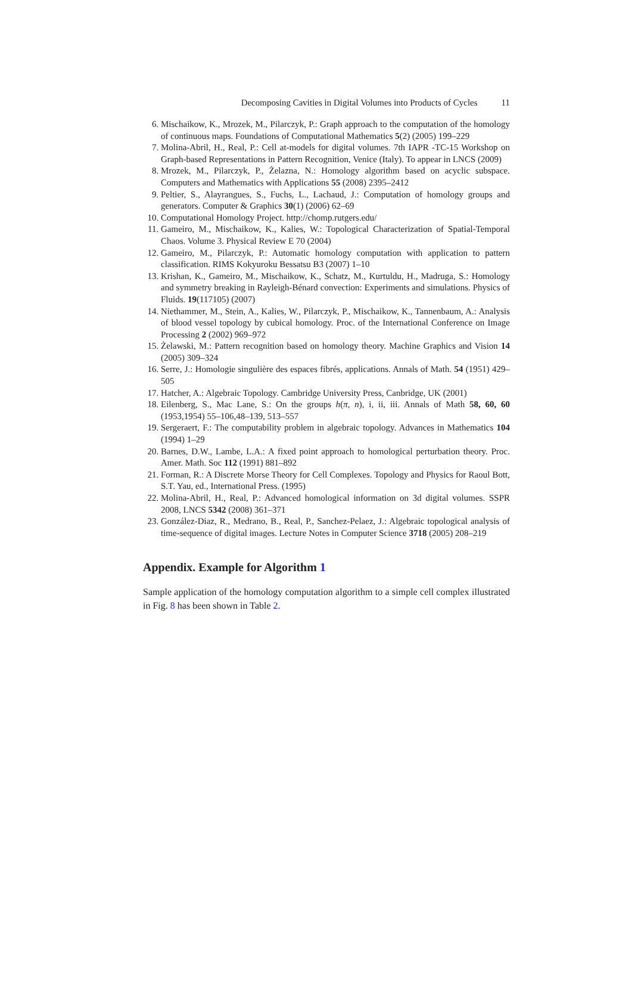Decomposing Cavities in Digital Volumes into Products of Cycles 11
6. Mischaikow, K., Mrozek, M., Pilarczyk, P.: Graph approach to the computation of the homology of continuous maps. Foundations of Computational Mathematics 5(2) (2005) 199–229
7. Molina-Abril, H., Real, P.: Cell at-models for digital volumes. 7th IAPR -TC-15 Workshop on Graph-based Representations in Pattern Recognition, Venice (Italy). To appear in LNCS (2009)
8. Mrozek, M., Pilarczyk, P., Żelazna, N.: Homology algorithm based on acyclic subspace. Computers and Mathematics with Applications 55 (2008) 2395–2412
9. Peltier, S., Alayrangues, S., Fuchs, L., Lachaud, J.: Computation of homology groups and generators. Computer & Graphics 30(1) (2006) 62–69
10. Computational Homology Project. http://chomp.rutgers.edu/
11. Gameiro, M., Mischaikow, K., Kalies, W.: Topological Characterization of Spatial-Temporal Chaos. Volume 3. Physical Review E 70 (2004)
12. Gameiro, M., Pilarczyk, P.: Automatic homology computation with application to pattern classification. RIMS Kokyuroku Bessatsu B3 (2007) 1–10
13. Krishan, K., Gameiro, M., Mischaikow, K., Schatz, M., Kurtuldu, H., Madruga, S.: Homology and symmetry breaking in Rayleigh-Bénard convection: Experiments and simulations. Physics of Fluids. 19(117105) (2007)
14. Niethammer, M., Stein, A., Kalies, W., Pilarczyk, P., Mischaikow, K., Tannenbaum, A.: Analysis of blood vessel topology by cubical homology. Proc. of the International Conference on Image Processing 2 (2002) 969–972
15. Żelawski, M.: Pattern recognition based on homology theory. Machine Graphics and Vision 14 (2005) 309–324
16. Serre, J.: Homologie singulière des espaces fibrés, applications. Annals of Math. 54 (1951) 429–505
17. Hatcher, A.: Algebraic Topology. Cambridge University Press, Canbridge, UK (2001)
18. Eilenberg, S., Mac Lane, S.: On the groups h(π, n), i, ii, iii. Annals of Math 58, 60, 60 (1953,1954) 55–106,48–139, 513–557
19. Sergeraert, F.: The computability problem in algebraic topology. Advances in Mathematics 104 (1994) 1–29
20. Barnes, D.W., Lambe, L.A.: A fixed point approach to homological perturbation theory. Proc. Amer. Math. Soc 112 (1991) 881–892
21. Forman, R.: A Discrete Morse Theory for Cell Complexes. Topology and Physics for Raoul Bott, S.T. Yau, ed., International Press. (1995)
22. Molina-Abril, H., Real, P.: Advanced homological information on 3d digital volumes. SSPR 2008, LNCS 5342 (2008) 361–371
23. González-Diaz, R., Medrano, B., Real, P., Sanchez-Pelaez, J.: Algebraic topological analysis of time-sequence of digital images. Lecture Notes in Computer Science 3718 (2005) 208–219
Appendix. Example for Algorithm 1
Sample application of the homology computation algorithm to a simple cell complex illustrated in Fig. 8 has been shown in Table 2.